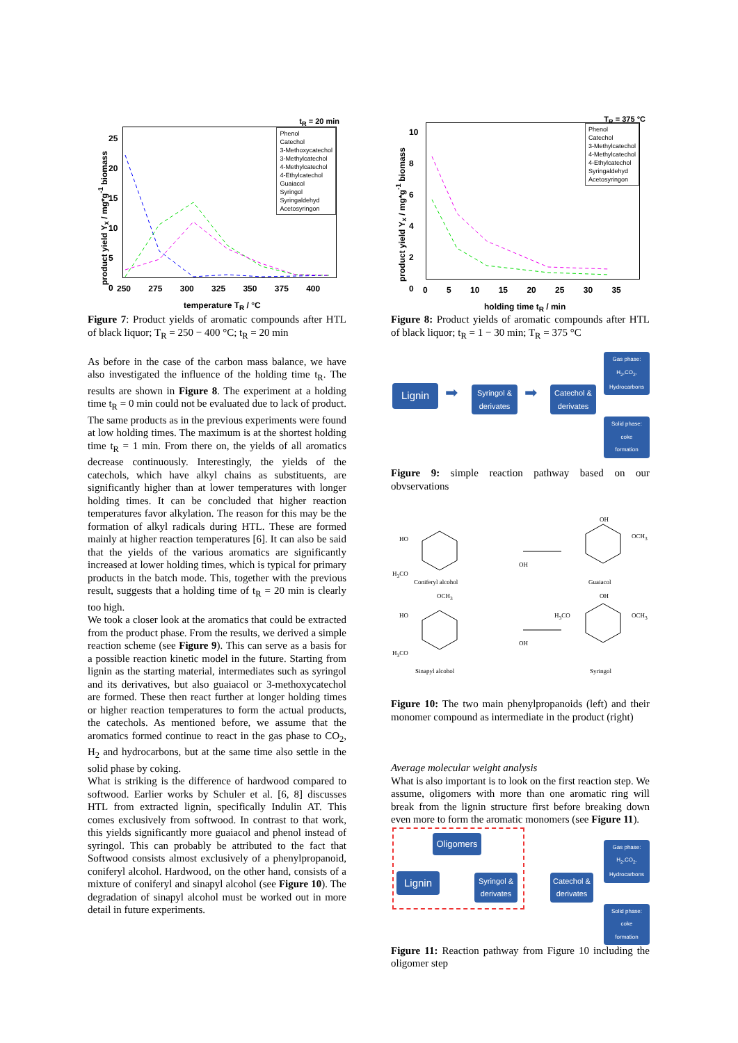t<sub>R</sub> = 20 min
product yield Y<sub>x</sub> / mg*g<sup>-1</sup> biomass
Phenol
Catechol
3-Methoxycatechol
3-Methylcatechol
4-Methylcatechol
4-Ethylcatechol
Guaiacol
Syringol
Syringaldehyd
Acetosyringon
25
20
15
10
5
0
250 275 300 325 350 375 400
temperature T<sub>R</sub> / °C
Figure 7: Product yields of aromatic compounds after HTL of black liquor; T<sub>R</sub> = 250 − 400 °C; t<sub>R</sub> = 20 min
As before in the case of the carbon mass balance, we have also investigated the influence of the holding time t<sub>R</sub>. The results are shown in Figure 8. The experiment at a holding time t<sub>R</sub> = 0 min could not be evaluated due to lack of product. The same products as in the previous experiments were found at low holding times. The maximum is at the shortest holding time t<sub>R</sub> = 1 min. From there on, the yields of all aromatics decrease continuously. Interestingly, the yields of the catechols, which have alkyl chains as substituents, are significantly higher than at lower temperatures with longer holding times. It can be concluded that higher reaction temperatures favor alkylation. The reason for this may be the formation of alkyl radicals during HTL. These are formed mainly at higher reaction temperatures [6]. It can also be said that the yields of the various aromatics are significantly increased at lower holding times, which is typical for primary products in the batch mode. This, together with the previous result, suggests that a holding time of t<sub>R</sub> = 20 min is clearly too high.
We took a closer look at the aromatics that could be extracted from the product phase. From the results, we derived a simple reaction scheme (see Figure 9). This can serve as a basis for a possible reaction kinetic model in the future. Starting from lignin as the starting material, intermediates such as syringol and its derivatives, but also guaiacol or 3-methoxycatechol are formed. These then react further at longer holding times or higher reaction temperatures to form the actual products, the catechols. As mentioned before, we assume that the aromatics formed continue to react in the gas phase to CO<sub>2</sub>, H<sub>2</sub> and hydrocarbons, but at the same time also settle in the solid phase by coking.
What is striking is the difference of hardwood compared to softwood. Earlier works by Schuler et al. [6, 8] discusses HTL from extracted lignin, specifically Indulin AT. This comes exclusively from softwood. In contrast to that work, this yields significantly more guaiacol and phenol instead of syringol. This can probably be attributed to the fact that Softwood consists almost exclusively of a phenylpropanoid, coniferyl alcohol. Hardwood, on the other hand, consists of a mixture of coniferyl and sinapyl alcohol (see Figure 10). The degradation of sinapyl alcohol must be worked out in more detail in future experiments.
T<sub>R</sub> = 375 °C
product yield Y<sub>x</sub> / mg*g<sup>-1</sup> biomass
Phenol
Catechol
3-Methylcatechol
4-Methylcatechol
4-Ethylcatechol
Syringaldehyd
Acetosyringon
10
8
6
4
2
0
0 5 10 15 20 25 30 35
holding time t<sub>R</sub> / min
Figure 8: Product yields of aromatic compounds after HTL of black liquor; t<sub>R</sub> = 1 − 30 min; T<sub>R</sub> = 375 °C
Gas phase:
H<sub>2</sub>,CO<sub>2</sub>,
Hydrocarbons
Lignin ➡ Syringol &
derivates ➡ Catechol &
derivates
Solid phase:
coke
formation
Figure 9: simple reaction pathway based on our obvservations
HO
H<sub>3</sub>CO
OH
Coniferyl alcohol
OH
OCH<sub>3</sub>
Guaiacol
OCH<sub>3</sub>
HO
H<sub>3</sub>CO
OH
Sinapyl alcohol
OH
H<sub>3</sub>CO OCH<sub>3</sub>
Syringol
Figure 10: The two main phenylpropanoids (left) and their monomer compound as intermediate in the product (right)
Average molecular weight analysis
What is also important is to look on the first reaction step. We assume, oligomers with more than one aromatic ring will break from the lignin structure first before breaking down even more to form the aromatic monomers (see Figure 11).
Oligomers
Lignin Syringol &
derivates
Catechol &
derivates
Gas phase:
H<sub>2</sub>,CO<sub>2</sub>,
Hydrocarbons
Solid phase:
coke
formation
Figure 11: Reaction pathway from Figure 10 including the oligomer step